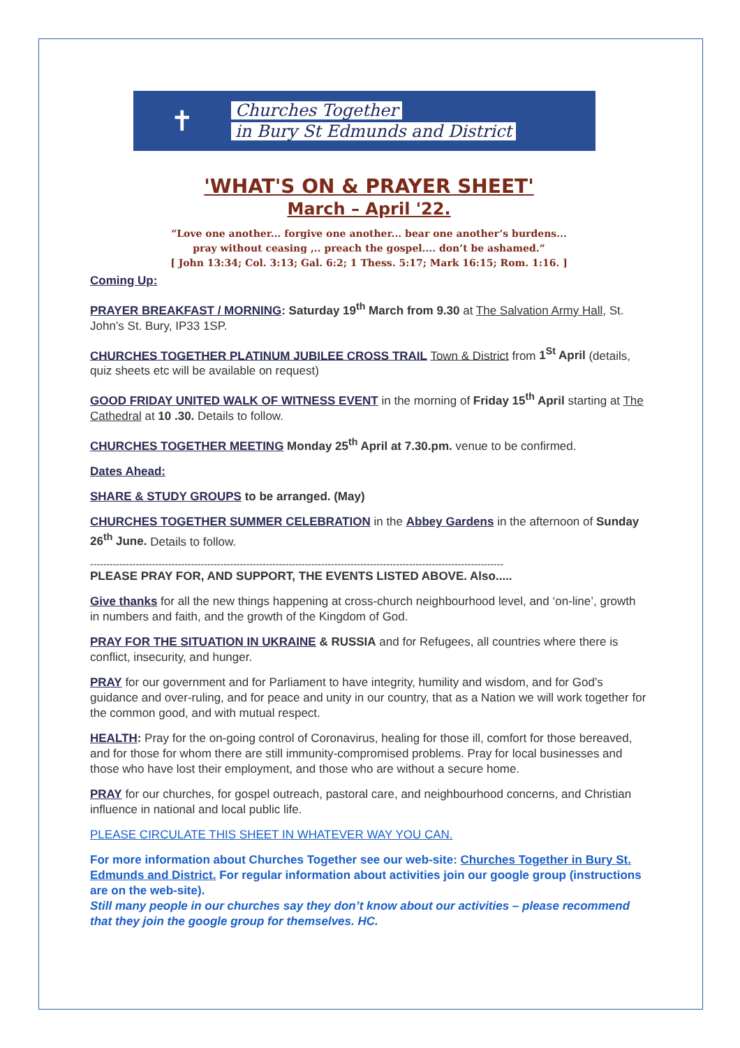✝
Churches Together
in Bury St Edmunds and District
'WHAT'S ON & PRAYER SHEET'
March – April '22.
“Love one another... forgive one another... bear one another’s burdens...
pray without ceasing ,.. preach the gospel.... don’t be ashamed.”
[ John 13:34; Col. 3:13; Gal. 6:2; 1 Thess. 5:17; Mark 16:15; Rom. 1:16. ]
Coming Up:
PRAYER BREAKFAST / MORNING: Saturday 19<sup>th</sup> March from 9.30 at The Salvation Army Hall, St. John’s St. Bury, IP33 1SP.
CHURCHES TOGETHER PLATINUM JUBILEE CROSS TRAIL Town & District from 1<sup>St</sup> April (details, quiz sheets etc will be available on request)
GOOD FRIDAY UNITED WALK OF WITNESS EVENT in the morning of Friday 15<sup>th</sup> April starting at The Cathedral at 10 .30. Details to follow.
CHURCHES TOGETHER MEETING Monday 25<sup>th</sup> April at 7.30.pm. venue to be confirmed.
Dates Ahead:
SHARE & STUDY GROUPS to be arranged. (May)
CHURCHES TOGETHER SUMMER CELEBRATION in the Abbey Gardens in the afternoon of Sunday 26<sup>th</sup> June. Details to follow.
-------------------------------------------------------------------------------------------------------------------------------
PLEASE PRAY FOR, AND SUPPORT, THE EVENTS LISTED ABOVE. Also.....
Give thanks for all the new things happening at cross-church neighbourhood level, and ‘on-line’, growth in numbers and faith, and the growth of the Kingdom of God.
PRAY FOR THE SITUATION IN UKRAINE & RUSSIA and for Refugees, all countries where there is conflict, insecurity, and hunger.
PRAY for our government and for Parliament to have integrity, humility and wisdom, and for God’s guidance and over-ruling, and for peace and unity in our country, that as a Nation we will work together for the common good, and with mutual respect.
HEALTH: Pray for the on-going control of Coronavirus, healing for those ill, comfort for those bereaved, and for those for whom there are still immunity-compromised problems. Pray for local businesses and those who have lost their employment, and those who are without a secure home.
PRAY for our churches, for gospel outreach, pastoral care, and neighbourhood concerns, and Christian influence in national and local public life.
PLEASE CIRCULATE THIS SHEET IN WHATEVER WAY YOU CAN.
For more information about Churches Together see our web-site: Churches Together in Bury St. Edmunds and District. For regular information about activities join our google group (instructions are on the web-site).
Still many people in our churches say they don’t know about our activities – please recommend that they join the google group for themselves. HC.